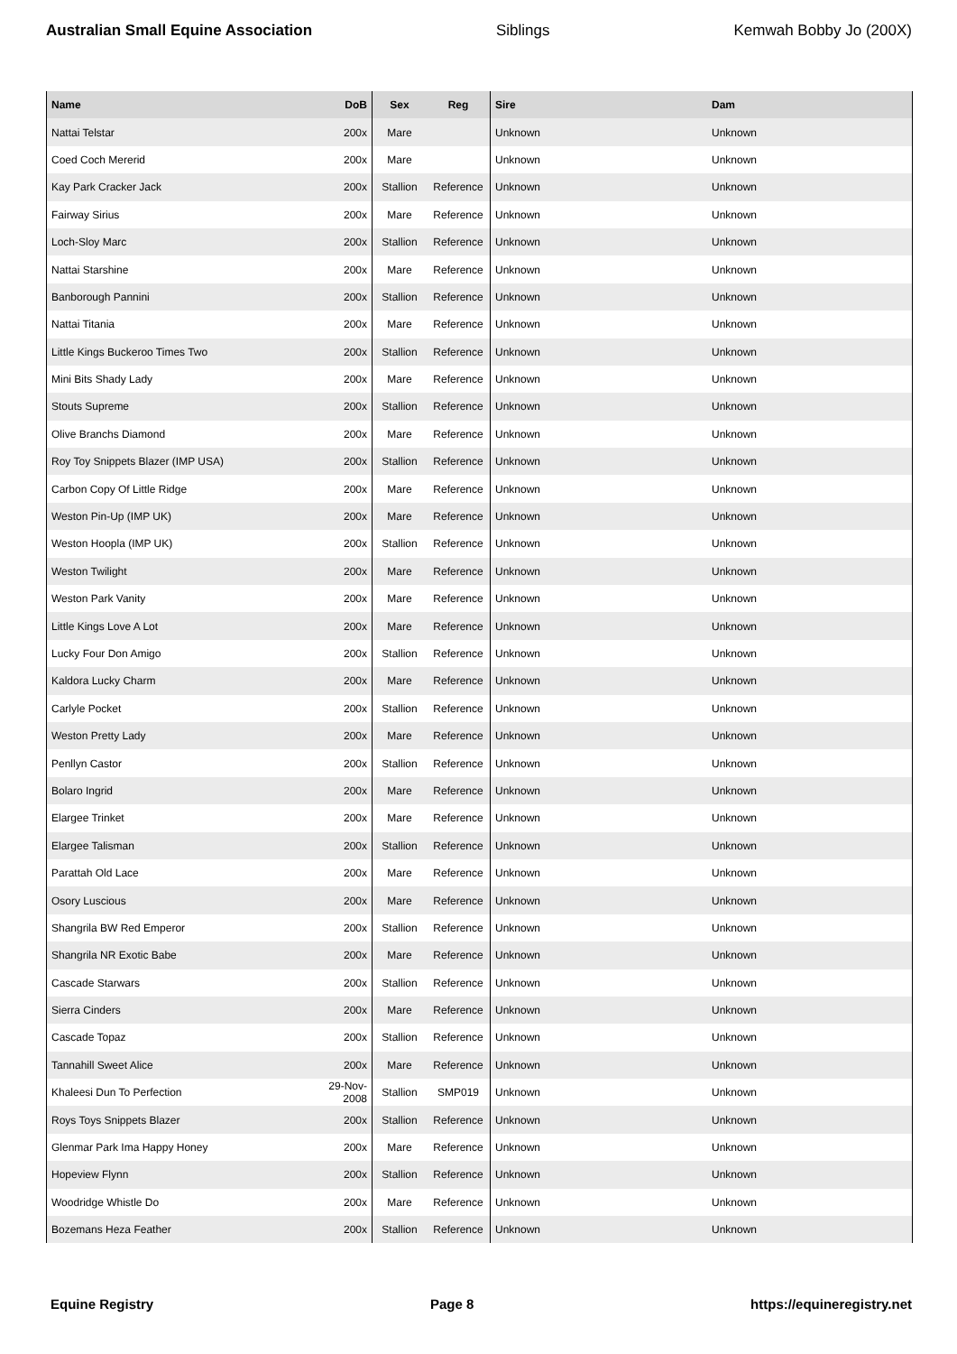Australian Small Equine Association Siblings Kemwah Bobby Jo (200X)
| Name | DoB | Sex | Reg | Sire | Dam |
| --- | --- | --- | --- | --- | --- |
| Nattai Telstar | 200x | Mare | | Unknown | Unknown |
| Coed Coch Mererid | 200x | Mare | | Unknown | Unknown |
| Kay Park Cracker Jack | 200x | Stallion | Reference | Unknown | Unknown |
| Fairway Sirius | 200x | Mare | Reference | Unknown | Unknown |
| Loch-Sloy Marc | 200x | Stallion | Reference | Unknown | Unknown |
| Nattai Starshine | 200x | Mare | Reference | Unknown | Unknown |
| Banborough Pannini | 200x | Stallion | Reference | Unknown | Unknown |
| Nattai Titania | 200x | Mare | Reference | Unknown | Unknown |
| Little Kings Buckeroo Times Two | 200x | Stallion | Reference | Unknown | Unknown |
| Mini Bits Shady Lady | 200x | Mare | Reference | Unknown | Unknown |
| Stouts Supreme | 200x | Stallion | Reference | Unknown | Unknown |
| Olive Branchs Diamond | 200x | Mare | Reference | Unknown | Unknown |
| Roy Toy Snippets Blazer (IMP USA) | 200x | Stallion | Reference | Unknown | Unknown |
| Carbon Copy Of Little Ridge | 200x | Mare | Reference | Unknown | Unknown |
| Weston Pin-Up (IMP UK) | 200x | Mare | Reference | Unknown | Unknown |
| Weston Hoopla (IMP UK) | 200x | Stallion | Reference | Unknown | Unknown |
| Weston Twilight | 200x | Mare | Reference | Unknown | Unknown |
| Weston Park Vanity | 200x | Mare | Reference | Unknown | Unknown |
| Little Kings Love A Lot | 200x | Mare | Reference | Unknown | Unknown |
| Lucky Four Don Amigo | 200x | Stallion | Reference | Unknown | Unknown |
| Kaldora Lucky Charm | 200x | Mare | Reference | Unknown | Unknown |
| Carlyle Pocket | 200x | Stallion | Reference | Unknown | Unknown |
| Weston Pretty Lady | 200x | Mare | Reference | Unknown | Unknown |
| Penllyn Castor | 200x | Stallion | Reference | Unknown | Unknown |
| Bolaro Ingrid | 200x | Mare | Reference | Unknown | Unknown |
| Elargee Trinket | 200x | Mare | Reference | Unknown | Unknown |
| Elargee Talisman | 200x | Stallion | Reference | Unknown | Unknown |
| Parattah Old Lace | 200x | Mare | Reference | Unknown | Unknown |
| Osory Luscious | 200x | Mare | Reference | Unknown | Unknown |
| Shangrila BW Red Emperor | 200x | Stallion | Reference | Unknown | Unknown |
| Shangrila NR Exotic Babe | 200x | Mare | Reference | Unknown | Unknown |
| Cascade Starwars | 200x | Stallion | Reference | Unknown | Unknown |
| Sierra Cinders | 200x | Mare | Reference | Unknown | Unknown |
| Cascade Topaz | 200x | Stallion | Reference | Unknown | Unknown |
| Tannahill Sweet Alice | 200x | Mare | Reference | Unknown | Unknown |
| Khaleesi Dun To Perfection | 29-Nov-2008 | Stallion | SMP019 | Unknown | Unknown |
| Roys Toys Snippets Blazer | 200x | Stallion | Reference | Unknown | Unknown |
| Glenmar Park Ima Happy Honey | 200x | Mare | Reference | Unknown | Unknown |
| Hopeview Flynn | 200x | Stallion | Reference | Unknown | Unknown |
| Woodridge Whistle Do | 200x | Mare | Reference | Unknown | Unknown |
| Bozemans Heza Feather | 200x | Stallion | Reference | Unknown | Unknown |
Equine Registry Page 8 https://equineregistry.net